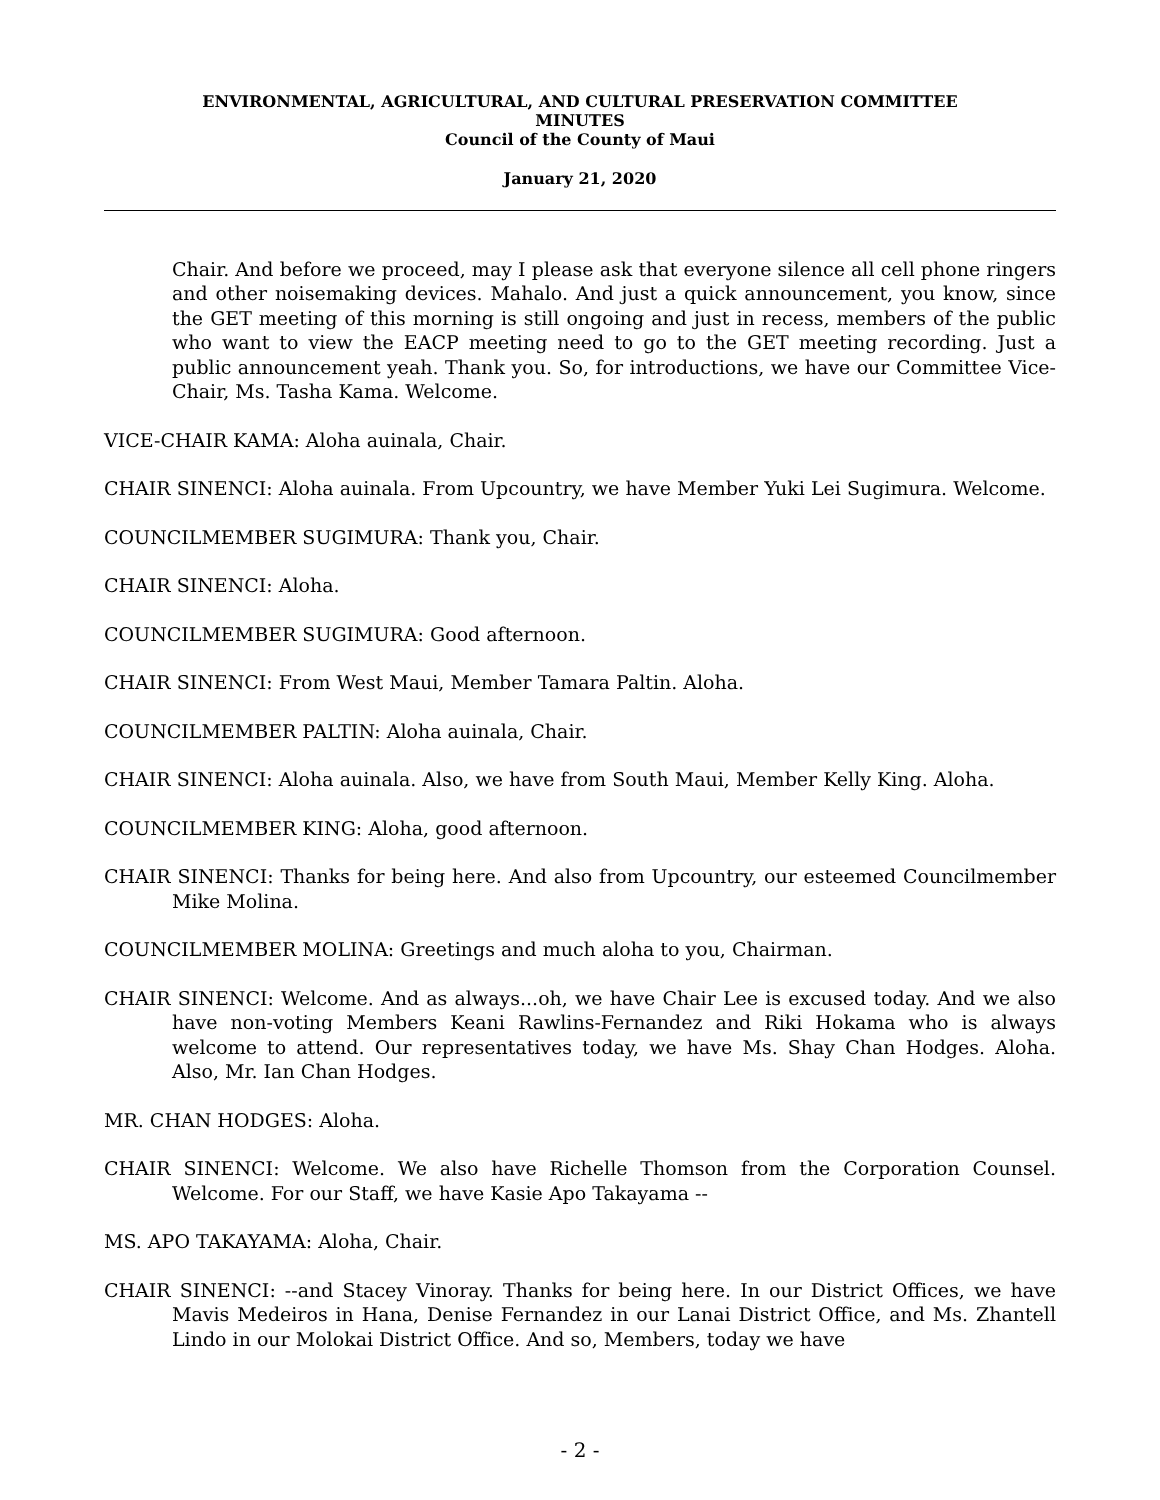ENVIRONMENTAL, AGRICULTURAL, AND CULTURAL PRESERVATION COMMITTEE
MINUTES
Council of the County of Maui
January 21, 2020
Chair. And before we proceed, may I please ask that everyone silence all cell phone ringers and other noisemaking devices. Mahalo. And just a quick announcement, you know, since the GET meeting of this morning is still ongoing and just in recess, members of the public who want to view the EACP meeting need to go to the GET meeting recording. Just a public announcement yeah. Thank you. So, for introductions, we have our Committee Vice-Chair, Ms. Tasha Kama. Welcome.
VICE-CHAIR KAMA: Aloha auinala, Chair.
CHAIR SINENCI: Aloha auinala. From Upcountry, we have Member Yuki Lei Sugimura. Welcome.
COUNCILMEMBER SUGIMURA: Thank you, Chair.
CHAIR SINENCI: Aloha.
COUNCILMEMBER SUGIMURA: Good afternoon.
CHAIR SINENCI: From West Maui, Member Tamara Paltin. Aloha.
COUNCILMEMBER PALTIN: Aloha auinala, Chair.
CHAIR SINENCI: Aloha auinala. Also, we have from South Maui, Member Kelly King. Aloha.
COUNCILMEMBER KING: Aloha, good afternoon.
CHAIR SINENCI: Thanks for being here. And also from Upcountry, our esteemed Councilmember Mike Molina.
COUNCILMEMBER MOLINA: Greetings and much aloha to you, Chairman.
CHAIR SINENCI: Welcome. And as always...oh, we have Chair Lee is excused today. And we also have non-voting Members Keani Rawlins-Fernandez and Riki Hokama who is always welcome to attend. Our representatives today, we have Ms. Shay Chan Hodges. Aloha. Also, Mr. Ian Chan Hodges.
MR. CHAN HODGES: Aloha.
CHAIR SINENCI: Welcome. We also have Richelle Thomson from the Corporation Counsel. Welcome. For our Staff, we have Kasie Apo Takayama --
MS. APO TAKAYAMA: Aloha, Chair.
CHAIR SINENCI: --and Stacey Vinoray. Thanks for being here. In our District Offices, we have Mavis Medeiros in Hana, Denise Fernandez in our Lanai District Office, and Ms. Zhantell Lindo in our Molokai District Office. And so, Members, today we have
- 2 -